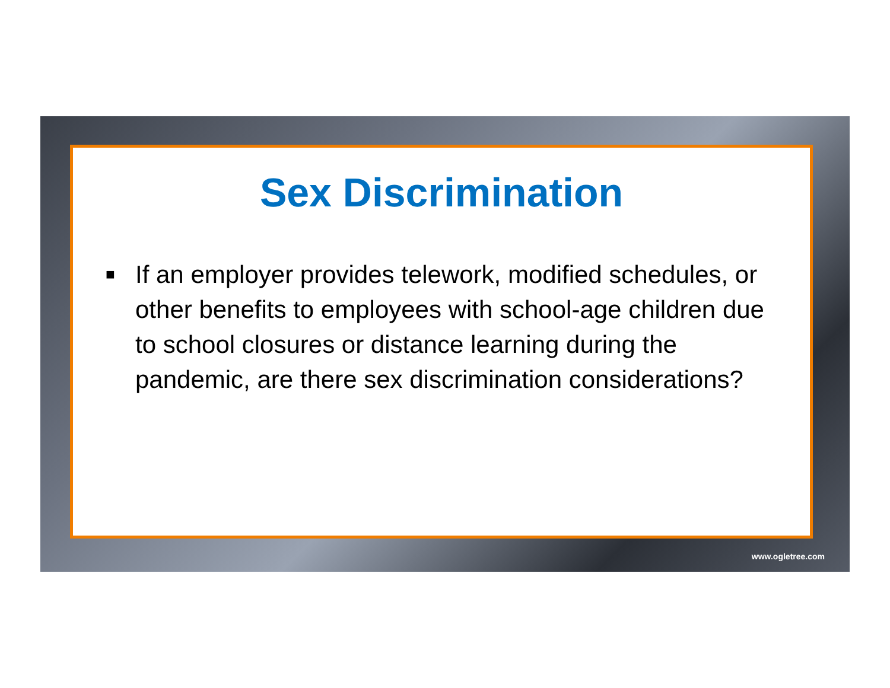Sex Discrimination
■ If an employer provides telework, modified schedules, or other benefits to employees with school-age children due to school closures or distance learning during the pandemic, are there sex discrimination considerations?
www.ogletree.com